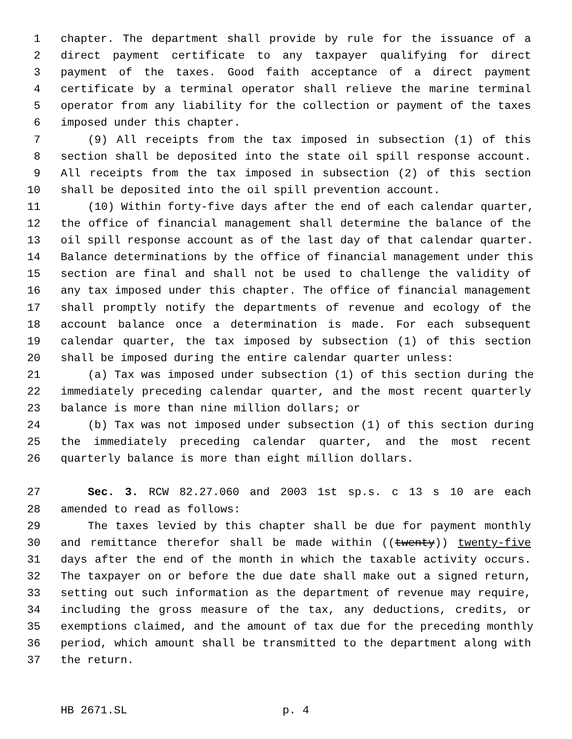1 chapter. The department shall provide by rule for the issuance of a
2 direct payment certificate to any taxpayer qualifying for direct
3 payment of the taxes. Good faith acceptance of a direct payment
4 certificate by a terminal operator shall relieve the marine terminal
5 operator from any liability for the collection or payment of the taxes
6 imposed under this chapter.
7 (9) All receipts from the tax imposed in subsection (1) of this
8 section shall be deposited into the state oil spill response account.
9 All receipts from the tax imposed in subsection (2) of this section
10 shall be deposited into the oil spill prevention account.
11 (10) Within forty-five days after the end of each calendar quarter,
12 the office of financial management shall determine the balance of the
13 oil spill response account as of the last day of that calendar quarter.
14 Balance determinations by the office of financial management under this
15 section are final and shall not be used to challenge the validity of
16 any tax imposed under this chapter. The office of financial management
17 shall promptly notify the departments of revenue and ecology of the
18 account balance once a determination is made. For each subsequent
19 calendar quarter, the tax imposed by subsection (1) of this section
20 shall be imposed during the entire calendar quarter unless:
21 (a) Tax was imposed under subsection (1) of this section during the
22 immediately preceding calendar quarter, and the most recent quarterly
23 balance is more than nine million dollars; or
24 (b) Tax was not imposed under subsection (1) of this section during
25 the immediately preceding calendar quarter, and the most recent
26 quarterly balance is more than eight million dollars.
27 Sec. 3. RCW 82.27.060 and 2003 1st sp.s. c 13 s 10 are each
28 amended to read as follows:
29 The taxes levied by this chapter shall be due for payment monthly
30 and remittance therefor shall be made within ((twenty)) twenty-five
31 days after the end of the month in which the taxable activity occurs.
32 The taxpayer on or before the due date shall make out a signed return,
33 setting out such information as the department of revenue may require,
34 including the gross measure of the tax, any deductions, credits, or
35 exemptions claimed, and the amount of tax due for the preceding monthly
36 period, which amount shall be transmitted to the department along with
37 the return.
HB 2671.SL p. 4